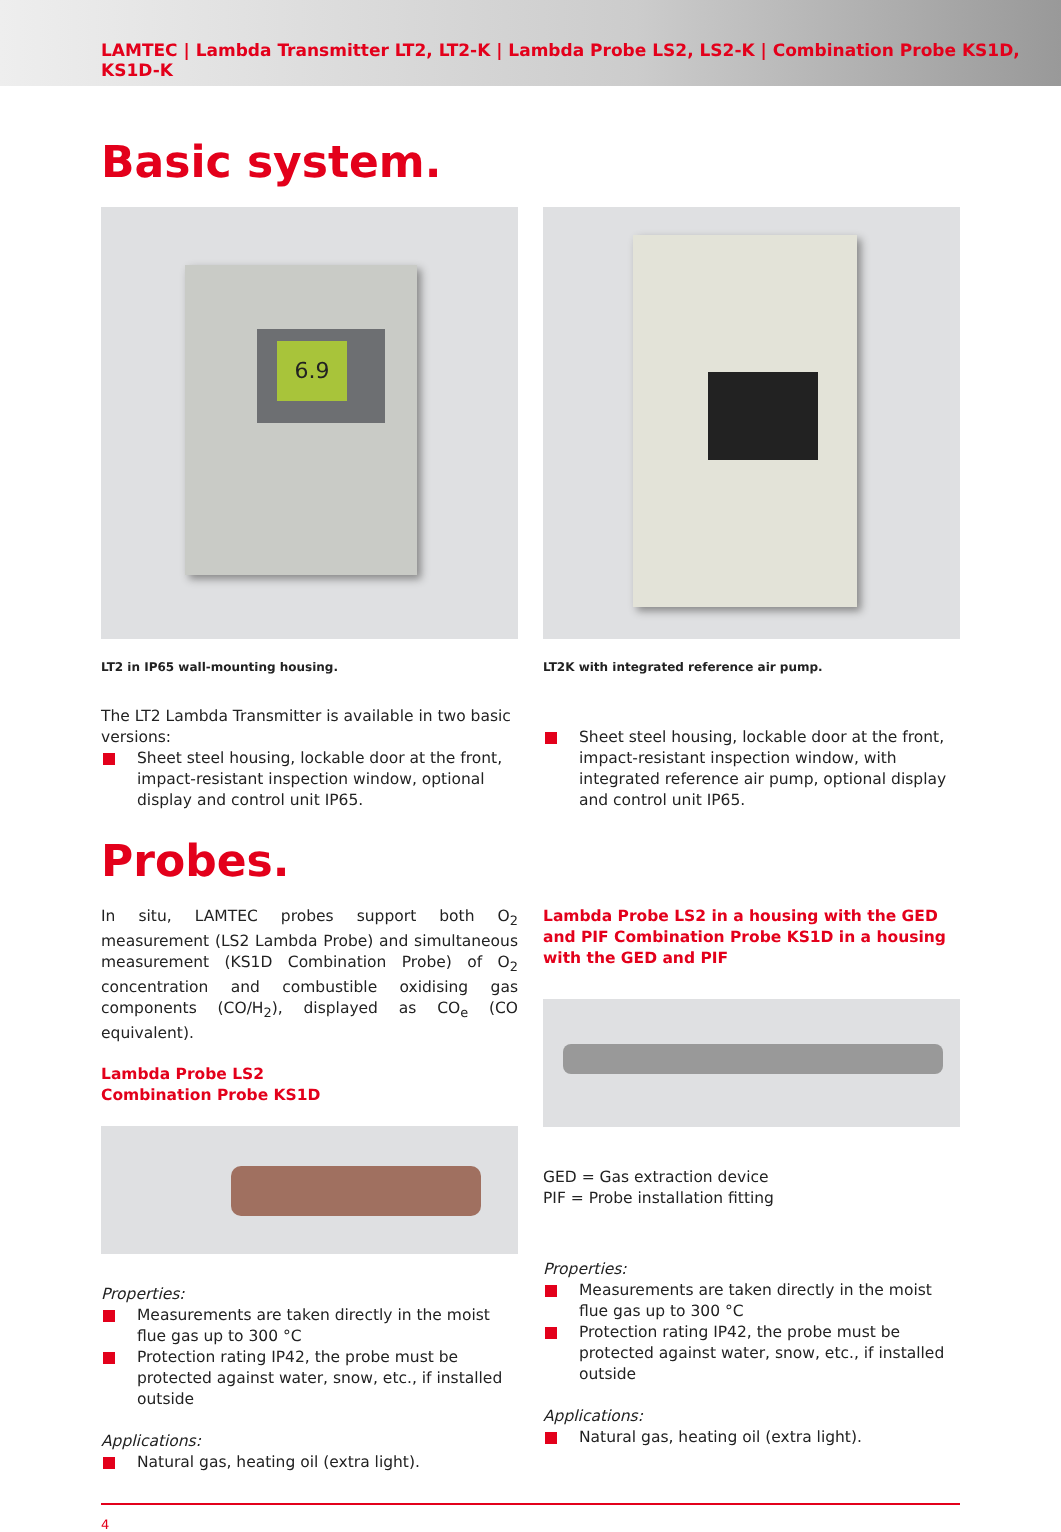LAMTEC | Lambda Transmitter LT2, LT2-K | Lambda Probe LS2, LS2-K | Combination Probe KS1D, KS1D-K
Basic system.
6.9
LT2 in IP65 wall-mounting housing.
The LT2 Lambda Transmitter is available in two basic versions:
Sheet steel housing, lockable door at the front, impact-resistant inspection window, optional display and control unit IP65.
LT2K with integrated reference air pump.
Sheet steel housing, lockable door at the front, impact-resistant inspection window, with integrated reference air pump, optional display and control unit IP65.
Probes.
In situ, LAMTEC probes support both O<sub>2</sub> measurement (LS2 Lambda Probe) and simultaneous measurement (KS1D Combination Probe) of O<sub>2</sub> concentration and combustible oxidising gas components (CO/H<sub>2</sub>), displayed as CO<sub>e</sub> (CO equivalent).
Lambda Probe LS2
Combination Probe KS1D
Properties:
Measurements are taken directly in the moist flue gas up to 300 °C
Protection rating IP42, the probe must be protected against water, snow, etc., if installed outside
Applications:
Natural gas, heating oil (extra light).
Lambda Probe LS2 in a housing with the GED and PIF Combination Probe KS1D in a housing with the GED and PIF
GED = Gas extraction device
PIF = Probe installation fitting
Properties:
Measurements are taken directly in the moist flue gas up to 300 °C
Protection rating IP42, the probe must be protected against water, snow, etc., if installed outside
Applications:
Natural gas, heating oil (extra light).
4